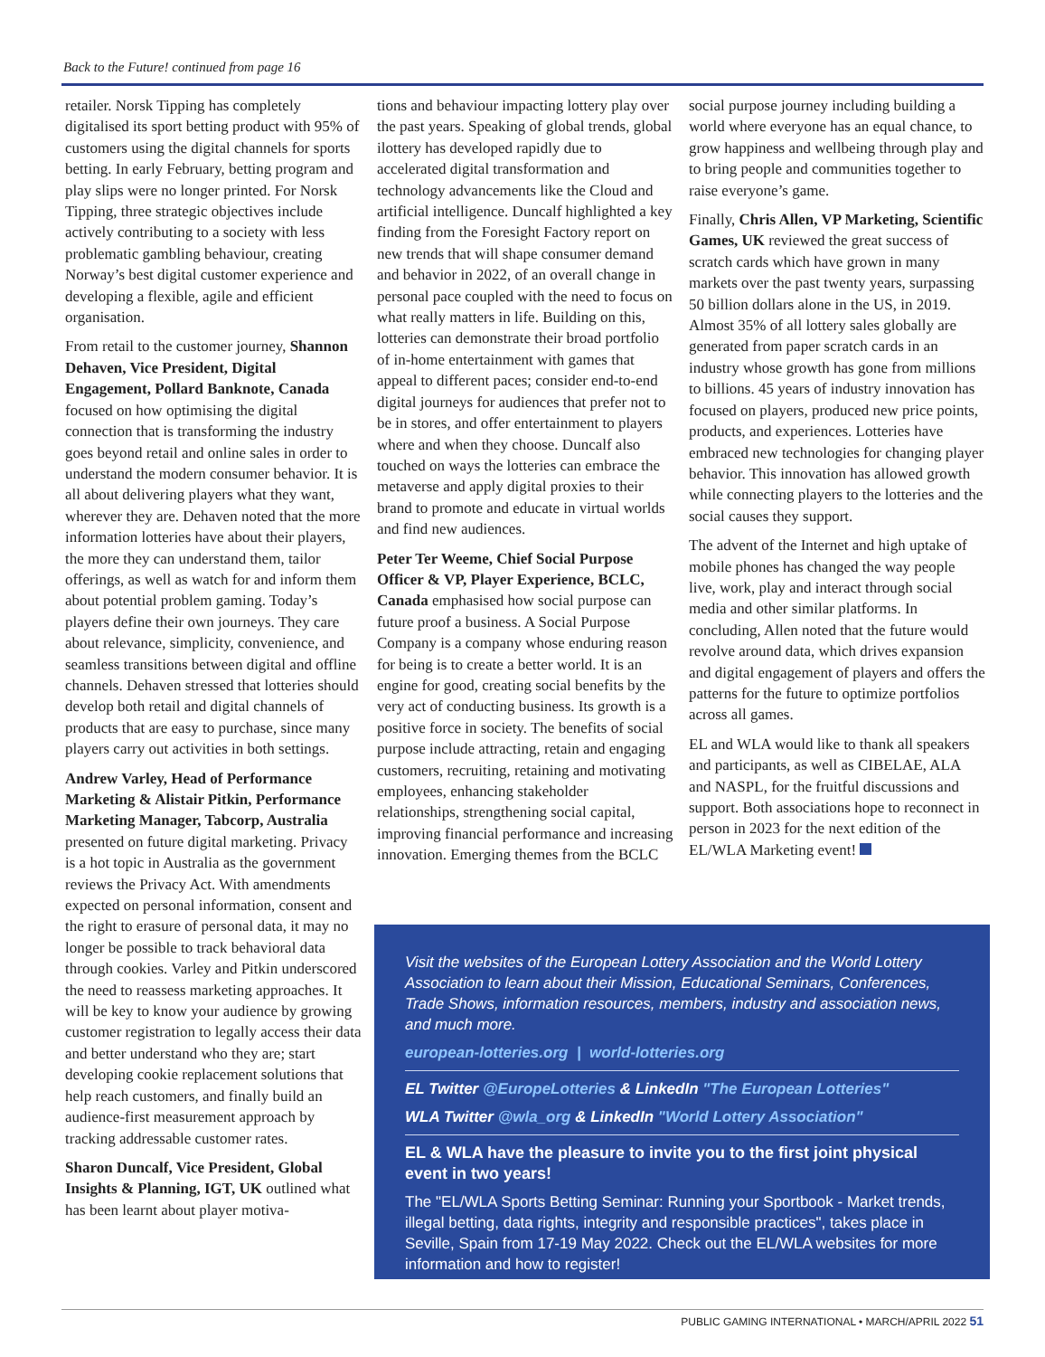Back to the Future! continued from page 16
retailer. Norsk Tipping has completely digitalised its sport betting product with 95% of customers using the digital channels for sports betting. In early February, betting program and play slips were no longer printed. For Norsk Tipping, three strategic objectives include actively contributing to a society with less problematic gambling behaviour, creating Norway’s best digital customer experience and developing a flexible, agile and efficient organisation.
From retail to the customer journey, Shannon Dehaven, Vice President, Digital Engagement, Pollard Banknote, Canada focused on how optimising the digital connection that is transforming the industry goes beyond retail and online sales in order to understand the modern consumer behavior. It is all about delivering players what they want, wherever they are. Dehaven noted that the more information lotteries have about their players, the more they can understand them, tailor offerings, as well as watch for and inform them about potential problem gaming. Today’s players define their own journeys. They care about relevance, simplicity, convenience, and seamless transitions between digital and offline channels. Dehaven stressed that lotteries should develop both retail and digital channels of products that are easy to purchase, since many players carry out activities in both settings.
Andrew Varley, Head of Performance Marketing & Alistair Pitkin, Performance Marketing Manager, Tabcorp, Australia presented on future digital marketing. Privacy is a hot topic in Australia as the government reviews the Privacy Act. With amendments expected on personal information, consent and the right to erasure of personal data, it may no longer be possible to track behavioral data through cookies. Varley and Pitkin underscored the need to reassess marketing approaches. It will be key to know your audience by growing customer registration to legally access their data and better understand who they are; start developing cookie replacement solutions that help reach customers, and finally build an audience-first measurement approach by tracking addressable customer rates.
Sharon Duncalf, Vice President, Global Insights & Planning, IGT, UK outlined what has been learnt about player motiva-
tions and behaviour impacting lottery play over the past years. Speaking of global trends, global ilottery has developed rapidly due to accelerated digital transformation and technology advancements like the Cloud and artificial intelligence. Duncalf highlighted a key finding from the Foresight Factory report on new trends that will shape consumer demand and behavior in 2022, of an overall change in personal pace coupled with the need to focus on what really matters in life. Building on this, lotteries can demonstrate their broad portfolio of in-home entertainment with games that appeal to different paces; consider end-to-end digital journeys for audiences that prefer not to be in stores, and offer entertainment to players where and when they choose. Duncalf also touched on ways the lotteries can embrace the metaverse and apply digital proxies to their brand to promote and educate in virtual worlds and find new audiences.
Peter Ter Weeme, Chief Social Purpose Officer & VP, Player Experience, BCLC, Canada emphasised how social purpose can future proof a business. A Social Purpose Company is a company whose enduring reason for being is to create a better world. It is an engine for good, creating social benefits by the very act of conducting business. Its growth is a positive force in society. The benefits of social purpose include attracting, retain and engaging customers, recruiting, retaining and motivating employees, enhancing stakeholder relationships, strengthening social capital, improving financial performance and increasing innovation. Emerging themes from the BCLC
social purpose journey including building a world where everyone has an equal chance, to grow happiness and wellbeing through play and to bring people and communities together to raise everyone’s game.
Finally, Chris Allen, VP Marketing, Scientific Games, UK reviewed the great success of scratch cards which have grown in many markets over the past twenty years, surpassing 50 billion dollars alone in the US, in 2019. Almost 35% of all lottery sales globally are generated from paper scratch cards in an industry whose growth has gone from millions to billions. 45 years of industry innovation has focused on players, produced new price points, products, and experiences. Lotteries have embraced new technologies for changing player behavior. This innovation has allowed growth while connecting players to the lotteries and the social causes they support.
The advent of the Internet and high uptake of mobile phones has changed the way people live, work, play and interact through social media and other similar platforms. In concluding, Allen noted that the future would revolve around data, which drives expansion and digital engagement of players and offers the patterns for the future to optimize portfolios across all games.
EL and WLA would like to thank all speakers and participants, as well as CIBELAE, ALA and NASPL, for the fruitful discussions and support. Both associations hope to reconnect in person in 2023 for the next edition of the EL/WLA Marketing event!
Visit the websites of the European Lottery Association and the World Lottery Association to learn about their Mission, Educational Seminars, Conferences, Trade Shows, information resources, members, industry and association news, and much more.
european-lotteries.org | world-lotteries.org
EL Twitter @EuropeLotteries & LinkedIn "The European Lotteries"
WLA Twitter @wla_org & LinkedIn "World Lottery Association"
EL & WLA have the pleasure to invite you to the first joint physical event in two years!
The "EL/WLA Sports Betting Seminar: Running your Sportbook - Market trends, illegal betting, data rights, integrity and responsible practices", takes place in Seville, Spain from 17-19 May 2022. Check out the EL/WLA websites for more information and how to register!
PUBLIC GAMING INTERNATIONAL • MARCH/APRIL 2022 51